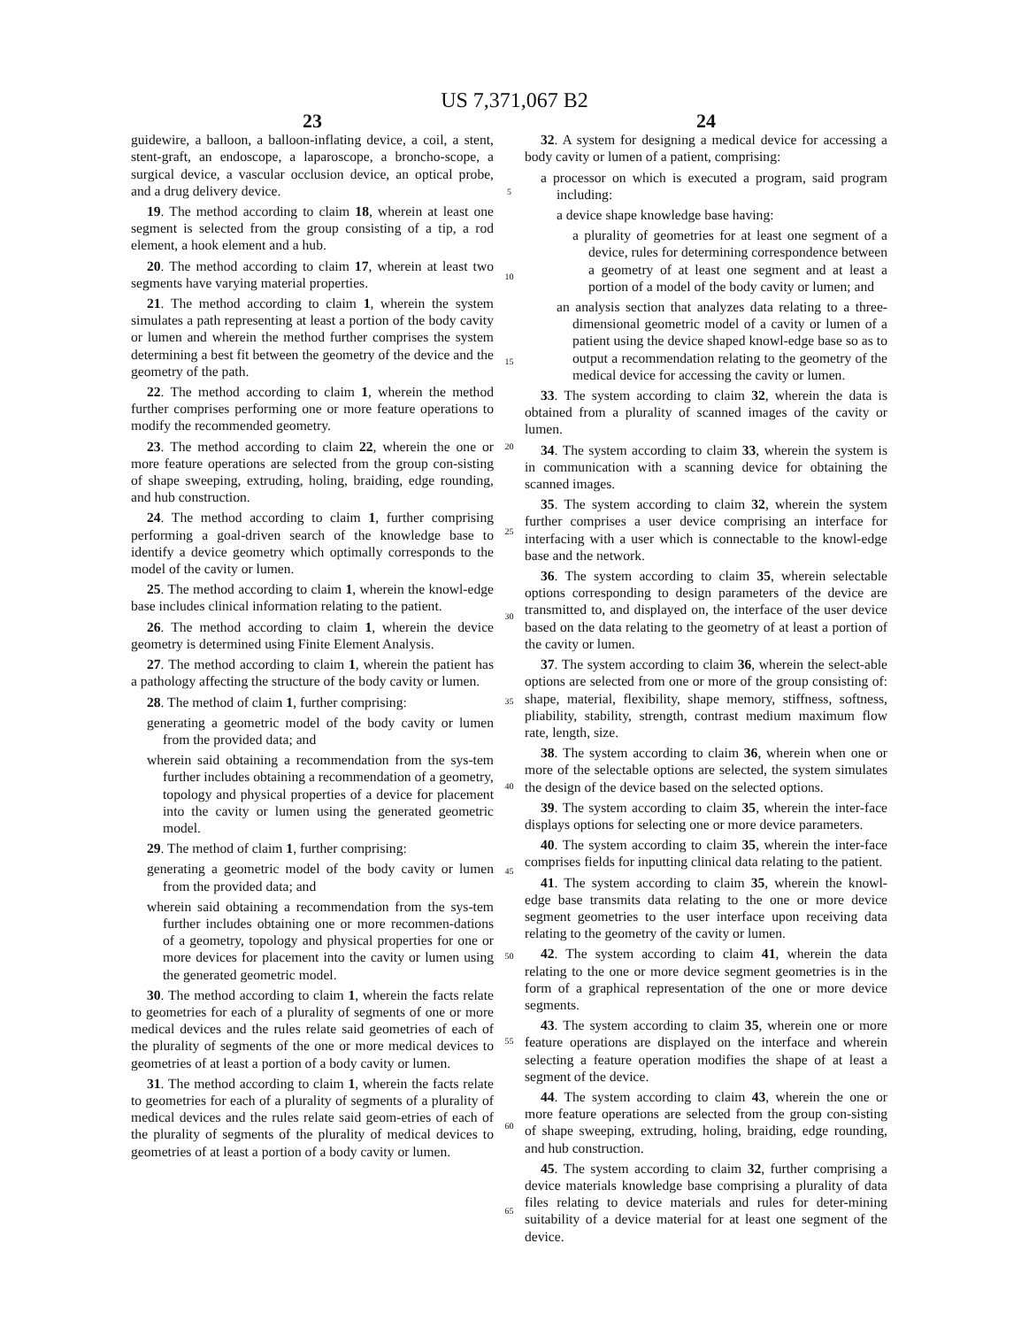US 7,371,067 B2
23
guidewire, a balloon, a balloon-inflating device, a coil, a stent, stent-graft, an endoscope, a laparoscope, a broncho-scope, a surgical device, a vascular occlusion device, an optical probe, and a drug delivery device.
19. The method according to claim 18, wherein at least one segment is selected from the group consisting of a tip, a rod element, a hook element and a hub.
20. The method according to claim 17, wherein at least two segments have varying material properties.
21. The method according to claim 1, wherein the system simulates a path representing at least a portion of the body cavity or lumen and wherein the method further comprises the system determining a best fit between the geometry of the device and the geometry of the path.
22. The method according to claim 1, wherein the method further comprises performing one or more feature operations to modify the recommended geometry.
23. The method according to claim 22, wherein the one or more feature operations are selected from the group con-sisting of shape sweeping, extruding, holing, braiding, edge rounding, and hub construction.
24. The method according to claim 1, further comprising performing a goal-driven search of the knowledge base to identify a device geometry which optimally corresponds to the model of the cavity or lumen.
25. The method according to claim 1, wherein the knowl-edge base includes clinical information relating to the patient.
26. The method according to claim 1, wherein the device geometry is determined using Finite Element Analysis.
27. The method according to claim 1, wherein the patient has a pathology affecting the structure of the body cavity or lumen.
28. The method of claim 1, further comprising:
generating a geometric model of the body cavity or lumen from the provided data; and
wherein said obtaining a recommendation from the sys-tem further includes obtaining a recommendation of a geometry, topology and physical properties of a device for placement into the cavity or lumen using the generated geometric model.
29. The method of claim 1, further comprising:
generating a geometric model of the body cavity or lumen from the provided data; and
wherein said obtaining a recommendation from the sys-tem further includes obtaining one or more recommen-dations of a geometry, topology and physical properties for one or more devices for placement into the cavity or lumen using the generated geometric model.
30. The method according to claim 1, wherein the facts relate to geometries for each of a plurality of segments of one or more medical devices and the rules relate said geometries of each of the plurality of segments of the one or more medical devices to geometries of at least a portion of a body cavity or lumen.
31. The method according to claim 1, wherein the facts relate to geometries for each of a plurality of segments of a plurality of medical devices and the rules relate said geom-etries of each of the plurality of segments of the plurality of medical devices to geometries of at least a portion of a body cavity or lumen.
5
10
15
20
25
30
35
40
45
50
55
60
65
24
32. A system for designing a medical device for accessing a body cavity or lumen of a patient, comprising:
a processor on which is executed a program, said program including:
a device shape knowledge base having:
a plurality of geometries for at least one segment of a device, rules for determining correspondence between a geometry of at least one segment and at least a portion of a model of the body cavity or lumen; and
an analysis section that analyzes data relating to a three-dimensional geometric model of a cavity or lumen of a patient using the device shaped knowl-edge base so as to output a recommendation relating to the geometry of the medical device for accessing the cavity or lumen.
33. The system according to claim 32, wherein the data is obtained from a plurality of scanned images of the cavity or lumen.
34. The system according to claim 33, wherein the system is in communication with a scanning device for obtaining the scanned images.
35. The system according to claim 32, wherein the system further comprises a user device comprising an interface for interfacing with a user which is connectable to the knowl-edge base and the network.
36. The system according to claim 35, wherein selectable options corresponding to design parameters of the device are transmitted to, and displayed on, the interface of the user device based on the data relating to the geometry of at least a portion of the cavity or lumen.
37. The system according to claim 36, wherein the select-able options are selected from one or more of the group consisting of: shape, material, flexibility, shape memory, stiffness, softness, pliability, stability, strength, contrast medium maximum flow rate, length, size.
38. The system according to claim 36, wherein when one or more of the selectable options are selected, the system simulates the design of the device based on the selected options.
39. The system according to claim 35, wherein the inter-face displays options for selecting one or more device parameters.
40. The system according to claim 35, wherein the inter-face comprises fields for inputting clinical data relating to the patient.
41. The system according to claim 35, wherein the knowl-edge base transmits data relating to the one or more device segment geometries to the user interface upon receiving data relating to the geometry of the cavity or lumen.
42. The system according to claim 41, wherein the data relating to the one or more device segment geometries is in the form of a graphical representation of the one or more device segments.
43. The system according to claim 35, wherein one or more feature operations are displayed on the interface and wherein selecting a feature operation modifies the shape of at least a segment of the device.
44. The system according to claim 43, wherein the one or more feature operations are selected from the group con-sisting of shape sweeping, extruding, holing, braiding, edge rounding, and hub construction.
45. The system according to claim 32, further comprising a device materials knowledge base comprising a plurality of data files relating to device materials and rules for deter-mining suitability of a device material for at least one segment of the device.